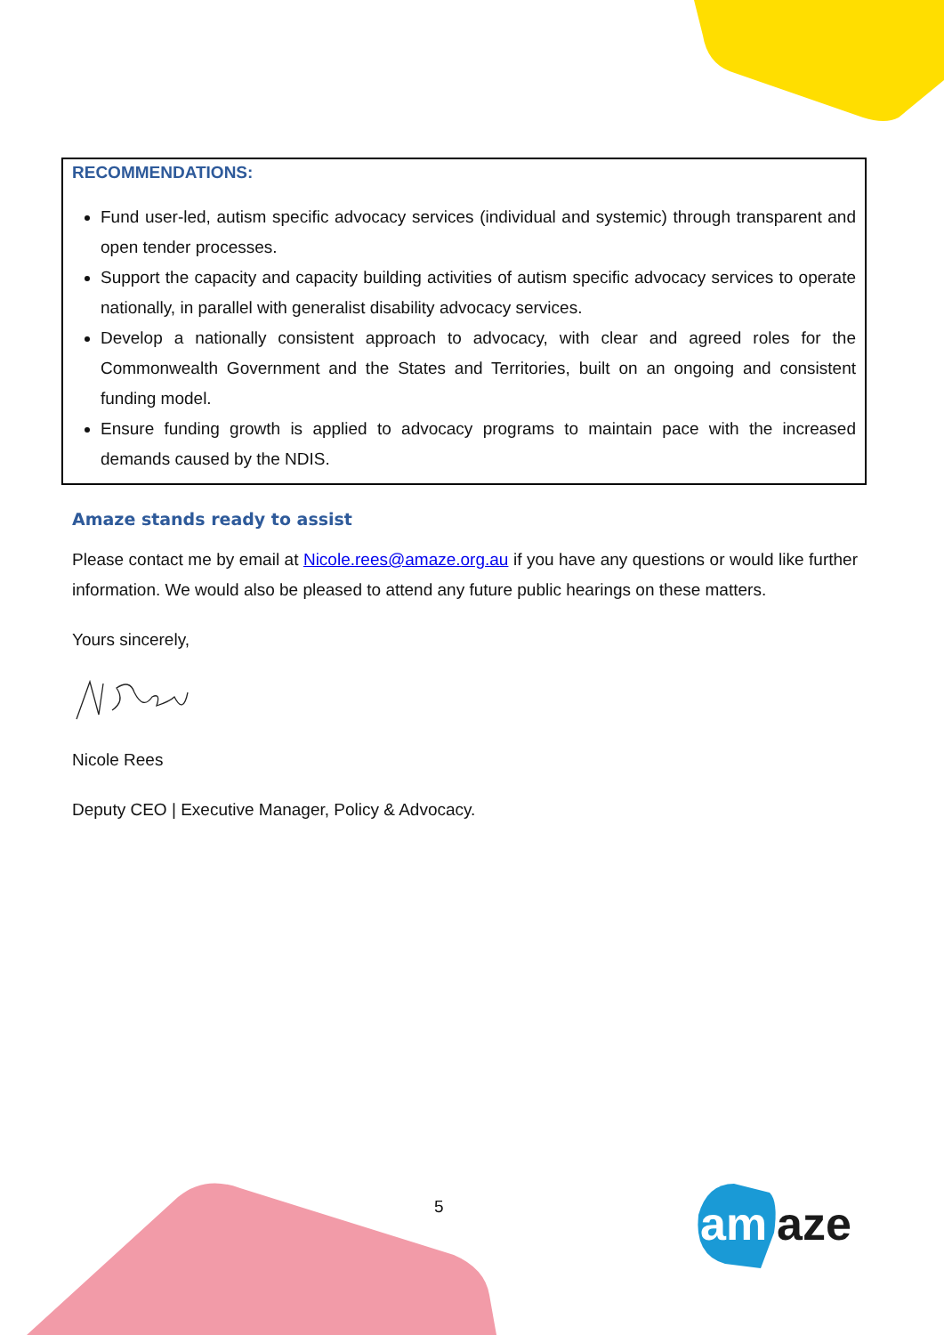RECOMMENDATIONS:
Fund user-led, autism specific advocacy services (individual and systemic) through transparent and open tender processes.
Support the capacity and capacity building activities of autism specific advocacy services to operate nationally, in parallel with generalist disability advocacy services.
Develop a nationally consistent approach to advocacy, with clear and agreed roles for the Commonwealth Government and the States and Territories, built on an ongoing and consistent funding model.
Ensure funding growth is applied to advocacy programs to maintain pace with the increased demands caused by the NDIS.
Amaze stands ready to assist
Please contact me by email at Nicole.rees@amaze.org.au if you have any questions or would like further information. We would also be pleased to attend any future public hearings on these matters.
Yours sincerely,
Nicole Rees
Deputy CEO | Executive Manager, Policy & Advocacy.
5
am
aze